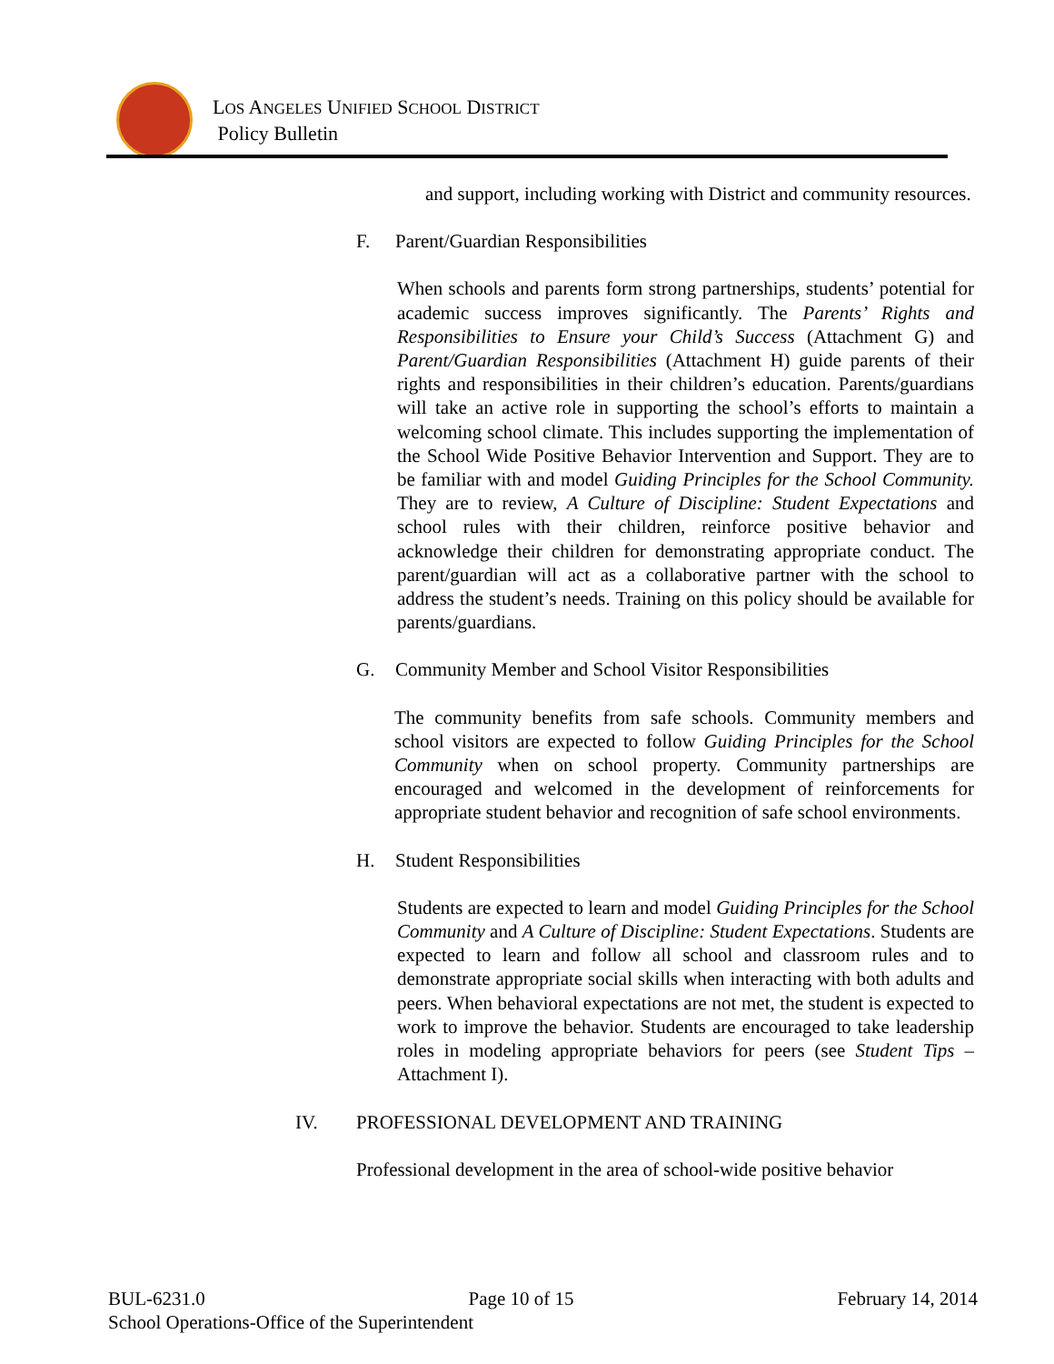LOS ANGELES UNIFIED SCHOOL DISTRICT
Policy Bulletin
and support, including working with District and community resources.
F. Parent/Guardian Responsibilities
When schools and parents form strong partnerships, students’ potential for academic success improves significantly. The Parents’ Rights and Responsibilities to Ensure your Child’s Success (Attachment G) and Parent/Guardian Responsibilities (Attachment H) guide parents of their rights and responsibilities in their children’s education. Parents/guardians will take an active role in supporting the school’s efforts to maintain a welcoming school climate. This includes supporting the implementation of the School Wide Positive Behavior Intervention and Support. They are to be familiar with and model Guiding Principles for the School Community. They are to review, A Culture of Discipline: Student Expectations and school rules with their children, reinforce positive behavior and acknowledge their children for demonstrating appropriate conduct. The parent/guardian will act as a collaborative partner with the school to address the student’s needs. Training on this policy should be available for parents/guardians.
G. Community Member and School Visitor Responsibilities
The community benefits from safe schools. Community members and school visitors are expected to follow Guiding Principles for the School Community when on school property. Community partnerships are encouraged and welcomed in the development of reinforcements for appropriate student behavior and recognition of safe school environments.
H. Student Responsibilities
Students are expected to learn and model Guiding Principles for the School Community and A Culture of Discipline: Student Expectations. Students are expected to learn and follow all school and classroom rules and to demonstrate appropriate social skills when interacting with both adults and peers. When behavioral expectations are not met, the student is expected to work to improve the behavior. Students are encouraged to take leadership roles in modeling appropriate behaviors for peers (see Student Tips – Attachment I).
IV. PROFESSIONAL DEVELOPMENT AND TRAINING
Professional development in the area of school-wide positive behavior
BUL-6231.0 Page 10 of 15 February 14, 2014
School Operations-Office of the Superintendent